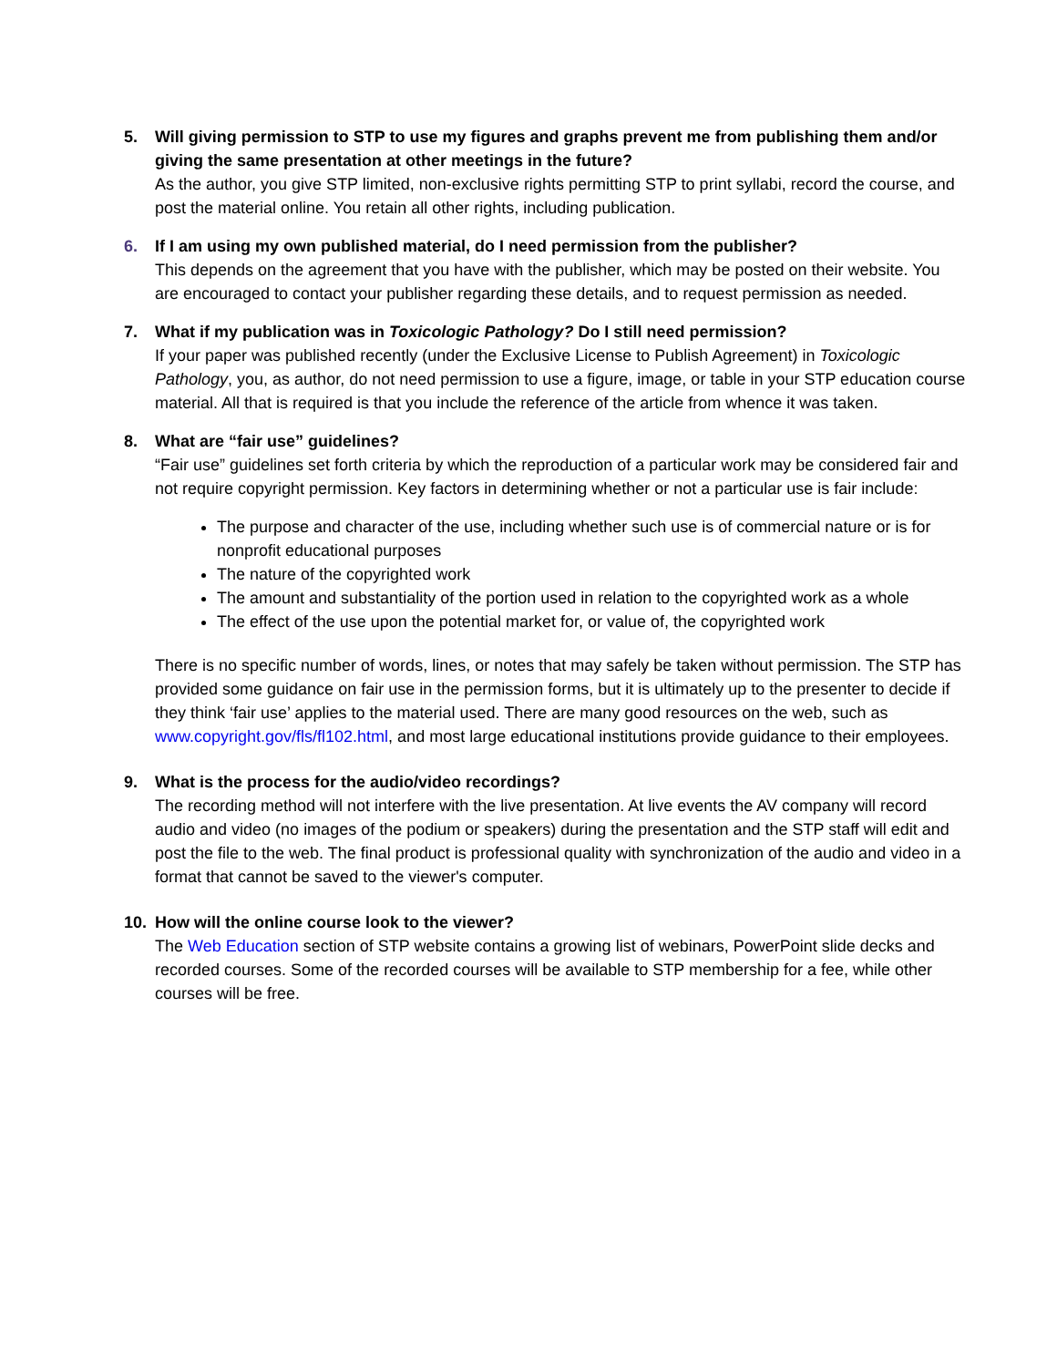5. Will giving permission to STP to use my figures and graphs prevent me from publishing them and/or giving the same presentation at other meetings in the future?
As the author, you give STP limited, non-exclusive rights permitting STP to print syllabi, record the course, and post the material online. You retain all other rights, including publication.
6. If I am using my own published material, do I need permission from the publisher?
This depends on the agreement that you have with the publisher, which may be posted on their website. You are encouraged to contact your publisher regarding these details, and to request permission as needed.
7. What if my publication was in Toxicologic Pathology? Do I still need permission?
If your paper was published recently (under the Exclusive License to Publish Agreement) in Toxicologic Pathology, you, as author, do not need permission to use a figure, image, or table in your STP education course material. All that is required is that you include the reference of the article from whence it was taken.
8. What are “fair use” guidelines?
“Fair use” guidelines set forth criteria by which the reproduction of a particular work may be considered fair and not require copyright permission. Key factors in determining whether or not a particular use is fair include:
The purpose and character of the use, including whether such use is of commercial nature or is for nonprofit educational purposes
The nature of the copyrighted work
The amount and substantiality of the portion used in relation to the copyrighted work as a whole
The effect of the use upon the potential market for, or value of, the copyrighted work
There is no specific number of words, lines, or notes that may safely be taken without permission. The STP has provided some guidance on fair use in the permission forms, but it is ultimately up to the presenter to decide if they think ‘fair use’ applies to the material used. There are many good resources on the web, such as www.copyright.gov/fls/fl102.html, and most large educational institutions provide guidance to their employees.
9. What is the process for the audio/video recordings?
The recording method will not interfere with the live presentation. At live events the AV company will record audio and video (no images of the podium or speakers) during the presentation and the STP staff will edit and post the file to the web. The final product is professional quality with synchronization of the audio and video in a format that cannot be saved to the viewer's computer.
10. How will the online course look to the viewer?
The Web Education section of STP website contains a growing list of webinars, PowerPoint slide decks and recorded courses. Some of the recorded courses will be available to STP membership for a fee, while other courses will be free.